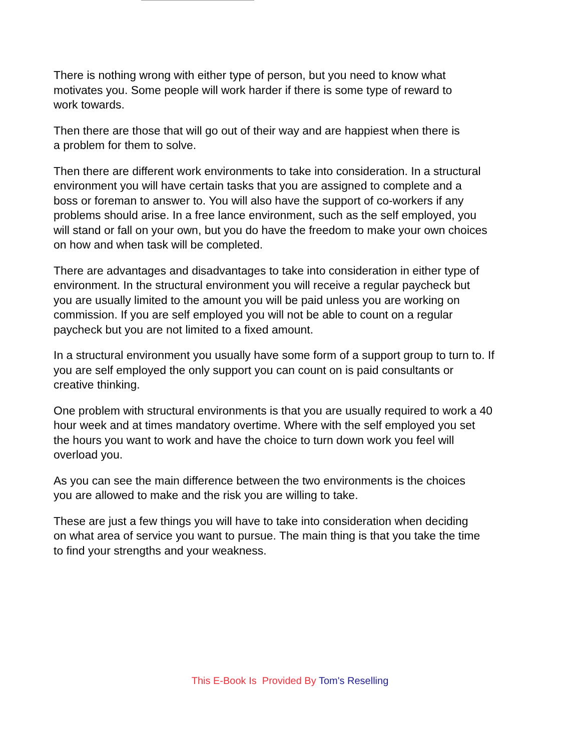There is nothing wrong with either type of person, but you need to know what
motivates you. Some people will work harder if there is some type of reward to
work towards.
Then there are those that will go out of their way and are happiest when there is
a problem for them to solve.
Then there are different work environments to take into consideration. In a structural
environment you will have certain tasks that you are assigned to complete and a
boss or foreman to answer to. You will also have the support of co-workers if any
problems should arise. In a free lance environment, such as the self employed, you
will stand or fall on your own, but you do have the freedom to make your own choices
on how and when task will be completed.
There are advantages and disadvantages to take into consideration in either type of
environment. In the structural environment you will receive a regular paycheck but
you are usually limited to the amount you will be paid unless you are working on
commission. If you are self employed you will not be able to count on a regular
paycheck but you are not limited to a fixed amount.
In a structural environment you usually have some form of a support group to turn to. If
you are self employed the only support you can count on is paid consultants or
creative thinking.
One problem with structural environments is that you are usually required to work a 40
hour week and at times mandatory overtime. Where with the self employed you set
the hours you want to work and have the choice to turn down work you feel will
overload you.
As you can see the main difference between the two environments is the choices
you are allowed to make and the risk you are willing to take.
These are just a few things you will have to take into consideration when deciding
on what area of service you want to pursue. The main thing is that you take the time
to find your strengths and your weakness.
This E-Book Is Provided By Tom's Reselling